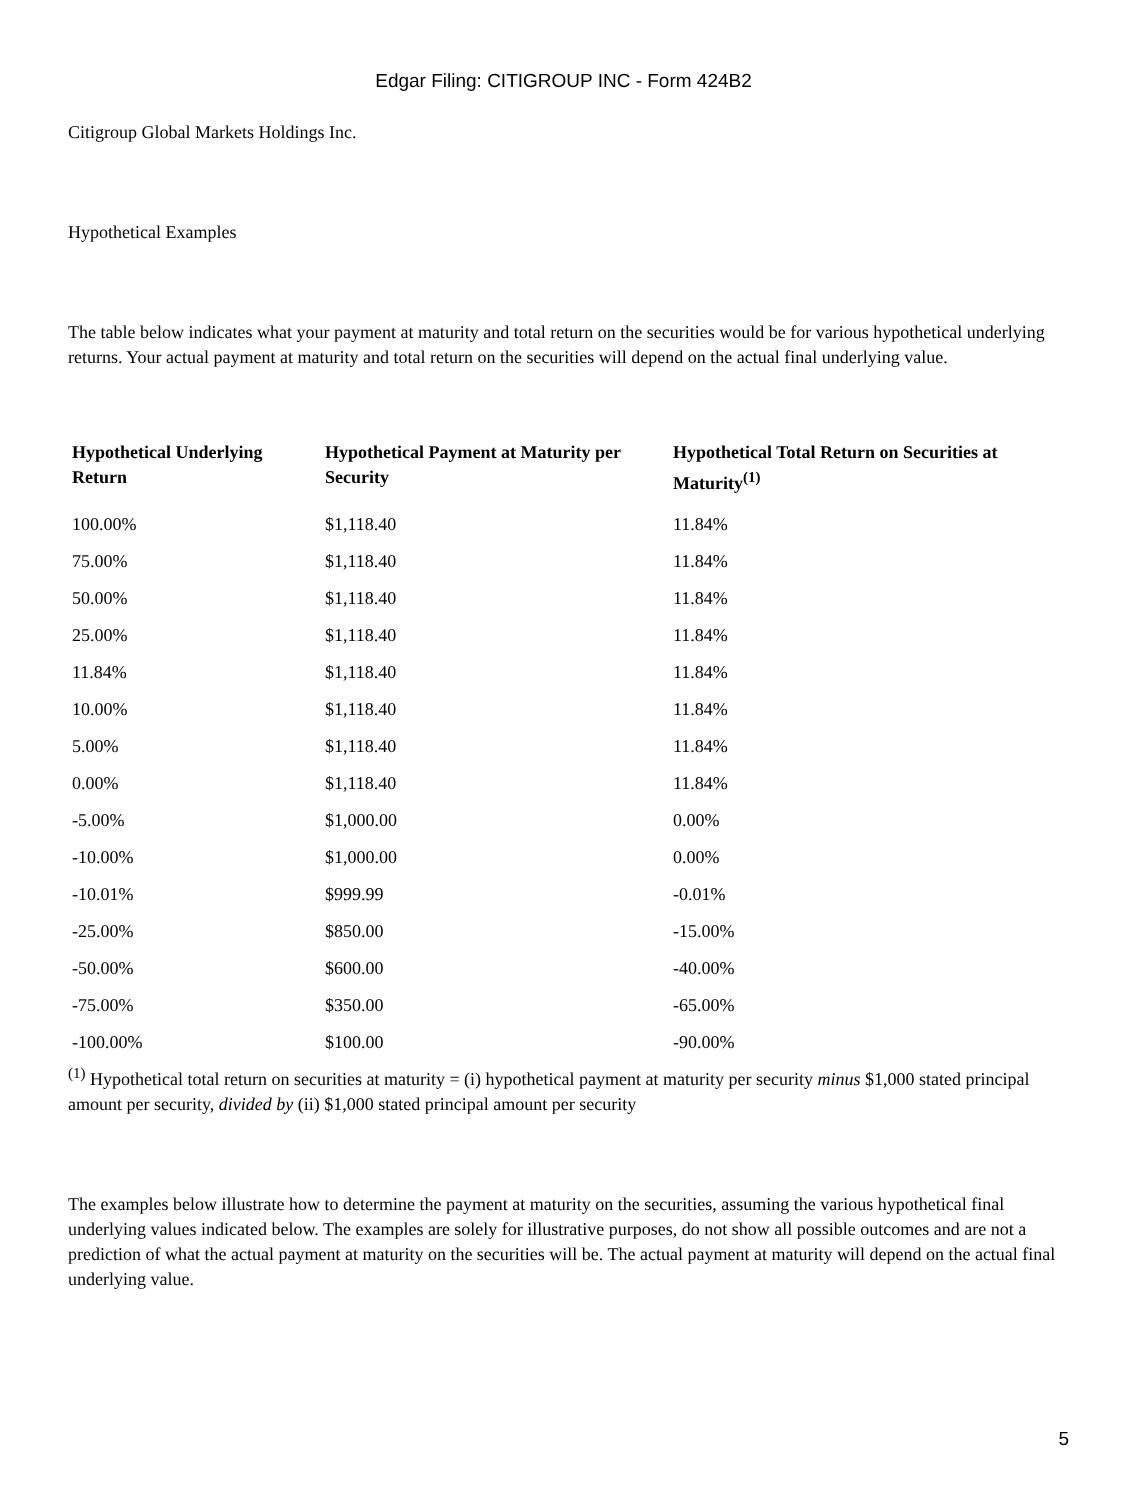Edgar Filing: CITIGROUP INC - Form 424B2
Citigroup Global Markets Holdings Inc.
Hypothetical Examples
The table below indicates what your payment at maturity and total return on the securities would be for various hypothetical underlying returns. Your actual payment at maturity and total return on the securities will depend on the actual final underlying value.
| Hypothetical Underlying Return | Hypothetical Payment at Maturity per Security | Hypothetical Total Return on Securities at Maturity<sup>(1)</sup> |
| --- | --- | --- |
| 100.00% | $1,118.40 | 11.84% |
| 75.00% | $1,118.40 | 11.84% |
| 50.00% | $1,118.40 | 11.84% |
| 25.00% | $1,118.40 | 11.84% |
| 11.84% | $1,118.40 | 11.84% |
| 10.00% | $1,118.40 | 11.84% |
| 5.00% | $1,118.40 | 11.84% |
| 0.00% | $1,118.40 | 11.84% |
| -5.00% | $1,000.00 | 0.00% |
| -10.00% | $1,000.00 | 0.00% |
| -10.01% | $999.99 | -0.01% |
| -25.00% | $850.00 | -15.00% |
| -50.00% | $600.00 | -40.00% |
| -75.00% | $350.00 | -65.00% |
| -100.00% | $100.00 | -90.00% |
<sup>(1)</sup> Hypothetical total return on securities at maturity = (i) hypothetical payment at maturity per security minus $1,000 stated principal amount per security, divided by (ii) $1,000 stated principal amount per security
The examples below illustrate how to determine the payment at maturity on the securities, assuming the various hypothetical final underlying values indicated below. The examples are solely for illustrative purposes, do not show all possible outcomes and are not a prediction of what the actual payment at maturity on the securities will be. The actual payment at maturity will depend on the actual final underlying value.
5